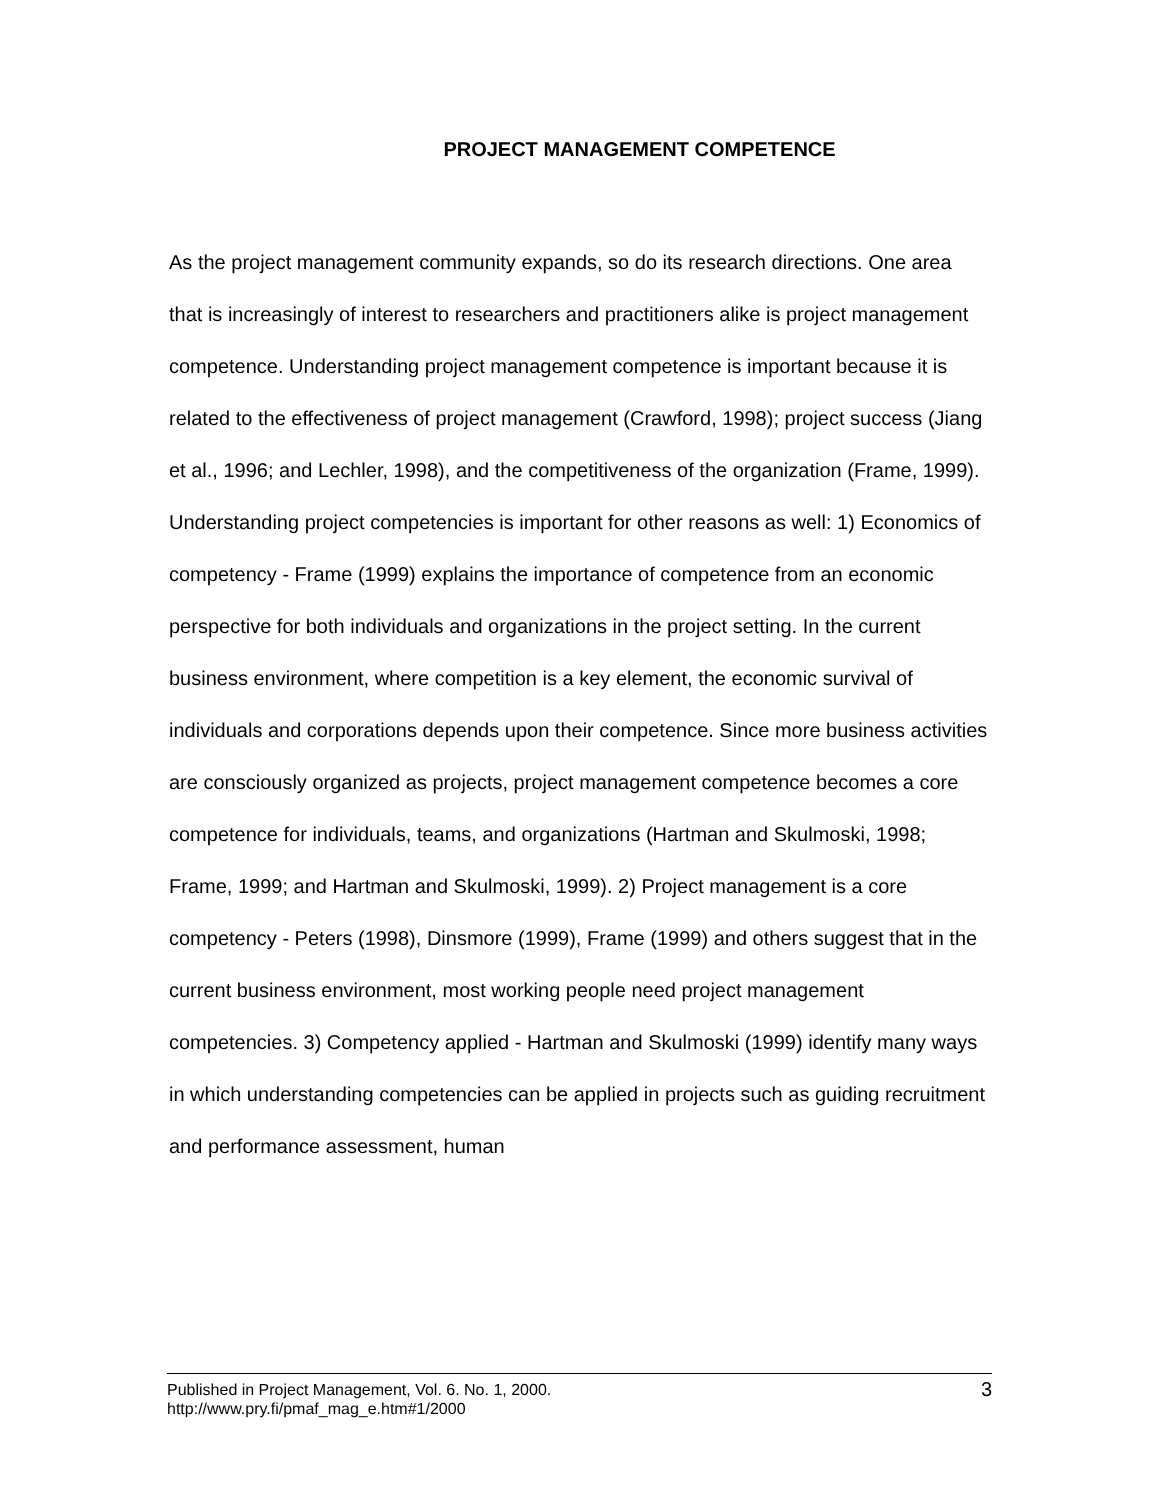PROJECT MANAGEMENT COMPETENCE
As the project management community expands, so do its research directions. One area that is increasingly of interest to researchers and practitioners alike is project management competence. Understanding project management competence is important because it is related to the effectiveness of project management (Crawford, 1998); project success (Jiang et al., 1996; and Lechler, 1998), and the competitiveness of the organization (Frame, 1999). Understanding project competencies is important for other reasons as well: 1) Economics of competency - Frame (1999) explains the importance of competence from an economic perspective for both individuals and organizations in the project setting. In the current business environment, where competition is a key element, the economic survival of individuals and corporations depends upon their competence. Since more business activities are consciously organized as projects, project management competence becomes a core competence for individuals, teams, and organizations (Hartman and Skulmoski, 1998; Frame, 1999; and Hartman and Skulmoski, 1999). 2) Project management is a core competency - Peters (1998), Dinsmore (1999), Frame (1999) and others suggest that in the current business environment, most working people need project management competencies. 3) Competency applied - Hartman and Skulmoski (1999) identify many ways in which understanding competencies can be applied in projects such as guiding recruitment and performance assessment, human
3 Published in Project Management, Vol. 6. No. 1, 2000.
http://www.pry.fi/pmaf_mag_e.htm#1/2000